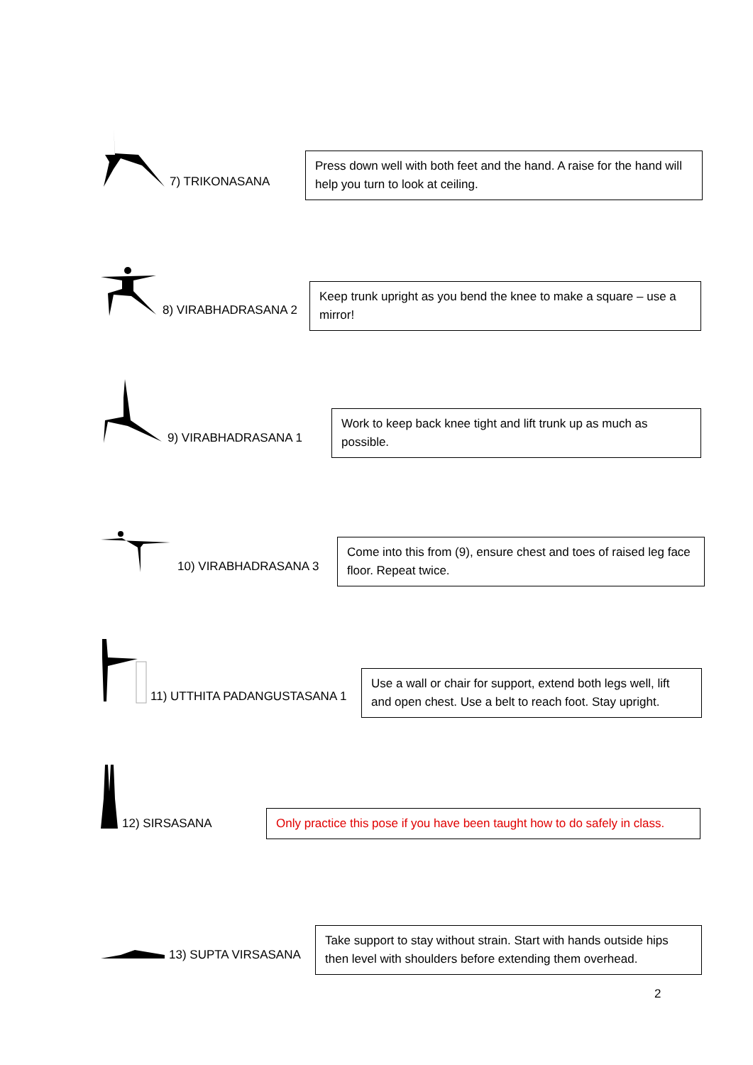7) TRIKONASANA
Press down well with both feet and the hand. A raise for the hand will help you turn to look at ceiling.
8) VIRABHADRASANA 2
Keep trunk upright as you bend the knee to make a square – use a mirror!
9) VIRABHADRASANA 1
Work to keep back knee tight and lift trunk up as much as possible.
10) VIRABHADRASANA 3
Come into this from (9), ensure chest and toes of raised leg face floor. Repeat twice.
11) UTTHITA PADANGUSTASANA 1
Use a wall or chair for support, extend both legs well, lift and open chest. Use a belt to reach foot. Stay upright.
12) SIRSASANA
Only practice this pose if you have been taught how to do safely in class.
13) SUPTA VIRSASANA
Take support to stay without strain. Start with hands outside hips then level with shoulders before extending them overhead.
2